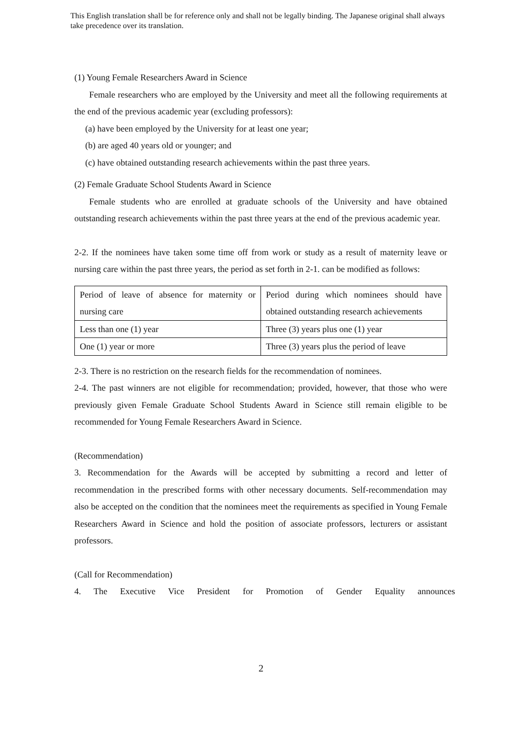This English translation shall be for reference only and shall not be legally binding. The Japanese original shall always take precedence over its translation.
(1) Young Female Researchers Award in Science
Female researchers who are employed by the University and meet all the following requirements at the end of the previous academic year (excluding professors):
(a) have been employed by the University for at least one year;
(b) are aged 40 years old or younger; and
(c) have obtained outstanding research achievements within the past three years.
(2) Female Graduate School Students Award in Science
Female students who are enrolled at graduate schools of the University and have obtained outstanding research achievements within the past three years at the end of the previous academic year.
2-2. If the nominees have taken some time off from work or study as a result of maternity leave or nursing care within the past three years, the period as set forth in 2-1. can be modified as follows:
| Period of leave of absence for maternity or nursing care | Period during which nominees should have obtained outstanding research achievements |
| Less than one (1) year | Three (3) years plus one (1) year |
| One (1) year or more | Three (3) years plus the period of leave |
2-3. There is no restriction on the research fields for the recommendation of nominees.
2-4. The past winners are not eligible for recommendation; provided, however, that those who were previously given Female Graduate School Students Award in Science still remain eligible to be recommended for Young Female Researchers Award in Science.
(Recommendation)
3. Recommendation for the Awards will be accepted by submitting a record and letter of recommendation in the prescribed forms with other necessary documents. Self-recommendation may also be accepted on the condition that the nominees meet the requirements as specified in Young Female Researchers Award in Science and hold the position of associate professors, lecturers or assistant professors.
(Call for Recommendation)
4. The Executive Vice President for Promotion of Gender Equality announces
2